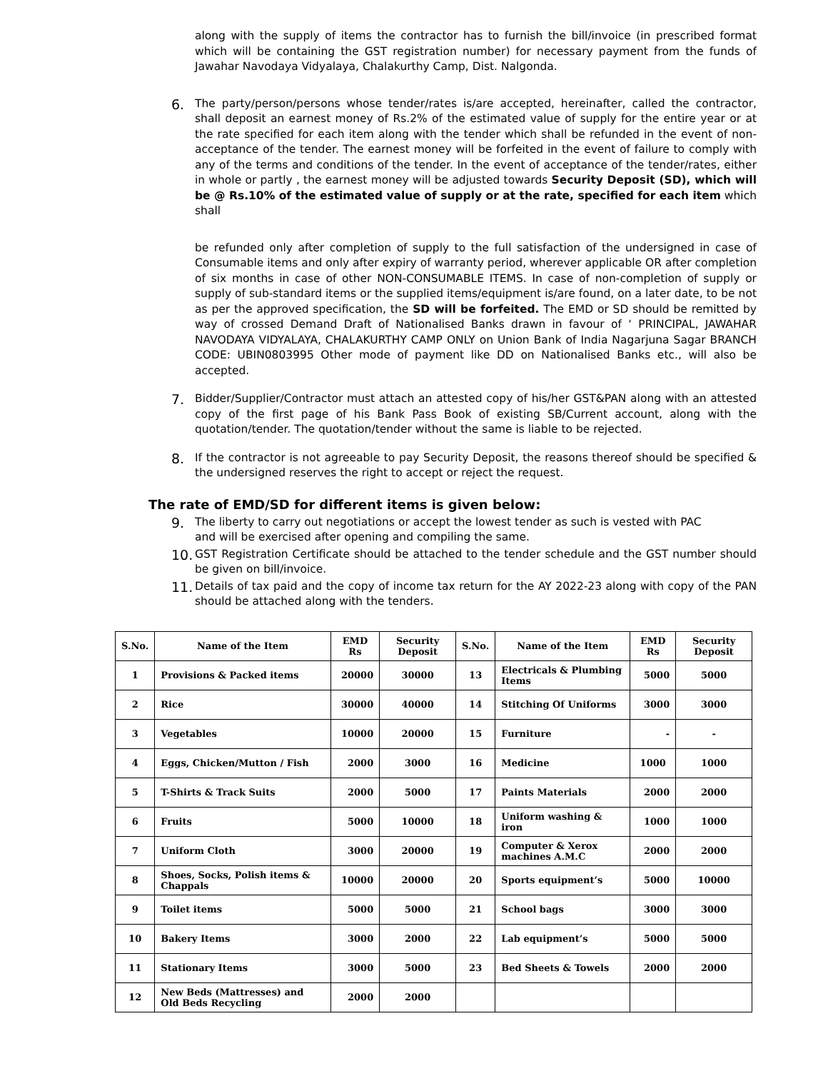along with the supply of items the contractor has to furnish the bill/invoice (in prescribed format which will be containing the GST registration number) for necessary payment from the funds of Jawahar Navodaya Vidyalaya, Chalakurthy Camp, Dist. Nalgonda.
6.
The party/person/persons whose tender/rates is/are accepted, hereinafter, called the contractor, shall deposit an earnest money of Rs.2% of the estimated value of supply for the entire year or at the rate specified for each item along with the tender which shall be refunded in the event of non-acceptance of the tender. The earnest money will be forfeited in the event of failure to comply with any of the terms and conditions of the tender. In the event of acceptance of the tender/rates, either in whole or partly , the earnest money will be adjusted towards Security Deposit (SD), which will be @ Rs.10% of the estimated value of supply or at the rate, specified for each item which shall
be refunded only after completion of supply to the full satisfaction of the undersigned in case of Consumable items and only after expiry of warranty period, wherever applicable OR after completion of six months in case of other NON-CONSUMABLE ITEMS. In case of non-completion of supply or supply of sub-standard items or the supplied items/equipment is/are found, on a later date, to be not as per the approved specification, the SD will be forfeited. The EMD or SD should be remitted by way of crossed Demand Draft of Nationalised Banks drawn in favour of ‘ PRINCIPAL, JAWAHAR NAVODAYA VIDYALAYA, CHALAKURTHY CAMP ONLY on Union Bank of India Nagarjuna Sagar BRANCH CODE: UBIN0803995 Other mode of payment like DD on Nationalised Banks etc., will also be accepted.
7.
Bidder/Supplier/Contractor must attach an attested copy of his/her GST&PAN along with an attested copy of the first page of his Bank Pass Book of existing SB/Current account, along with the quotation/tender. The quotation/tender without the same is liable to be rejected.
8.
If the contractor is not agreeable to pay Security Deposit, the reasons thereof should be specified & the undersigned reserves the right to accept or reject the request.
The rate of EMD/SD for different items is given below:
9.
The liberty to carry out negotiations or accept the lowest tender as such is vested with PAC
and will be exercised after opening and compiling the same.
10.
GST Registration Certificate should be attached to the tender schedule and the GST number should be given on bill/invoice.
11.
Details of tax paid and the copy of income tax return for the AY 2022-23 along with copy of the PAN should be attached along with the tenders.
| S.No. | Name of the Item | EMD Rs | Security Deposit | S.No. | Name of the Item | EMD Rs | Security Deposit |
| --- | --- | --- | --- | --- | --- | --- | --- |
| 1 | Provisions & Packed items | 20000 | 30000 | 13 | Electricals & Plumbing Items | 5000 | 5000 |
| 2 | Rice | 30000 | 40000 | 14 | Stitching Of Uniforms | 3000 | 3000 |
| 3 | Vegetables | 10000 | 20000 | 15 | Furniture | - | - |
| 4 | Eggs, Chicken/Mutton / Fish | 2000 | 3000 | 16 | Medicine | 1000 | 1000 |
| 5 | T-Shirts & Track Suits | 2000 | 5000 | 17 | Paints Materials | 2000 | 2000 |
| 6 | Fruits | 5000 | 10000 | 18 | Uniform washing & iron | 1000 | 1000 |
| 7 | Uniform Cloth | 3000 | 20000 | 19 | Computer & Xerox machines A.M.C | 2000 | 2000 |
| 8 | Shoes, Socks, Polish items & Chappals | 10000 | 20000 | 20 | Sports equipment’s | 5000 | 10000 |
| 9 | Toilet items | 5000 | 5000 | 21 | School bags | 3000 | 3000 |
| 10 | Bakery Items | 3000 | 2000 | 22 | Lab equipment’s | 5000 | 5000 |
| 11 | Stationary Items | 3000 | 5000 | 23 | Bed Sheets & Towels | 2000 | 2000 |
| 12 | New Beds (Mattresses) and Old Beds Recycling | 2000 | 2000 | | | | |